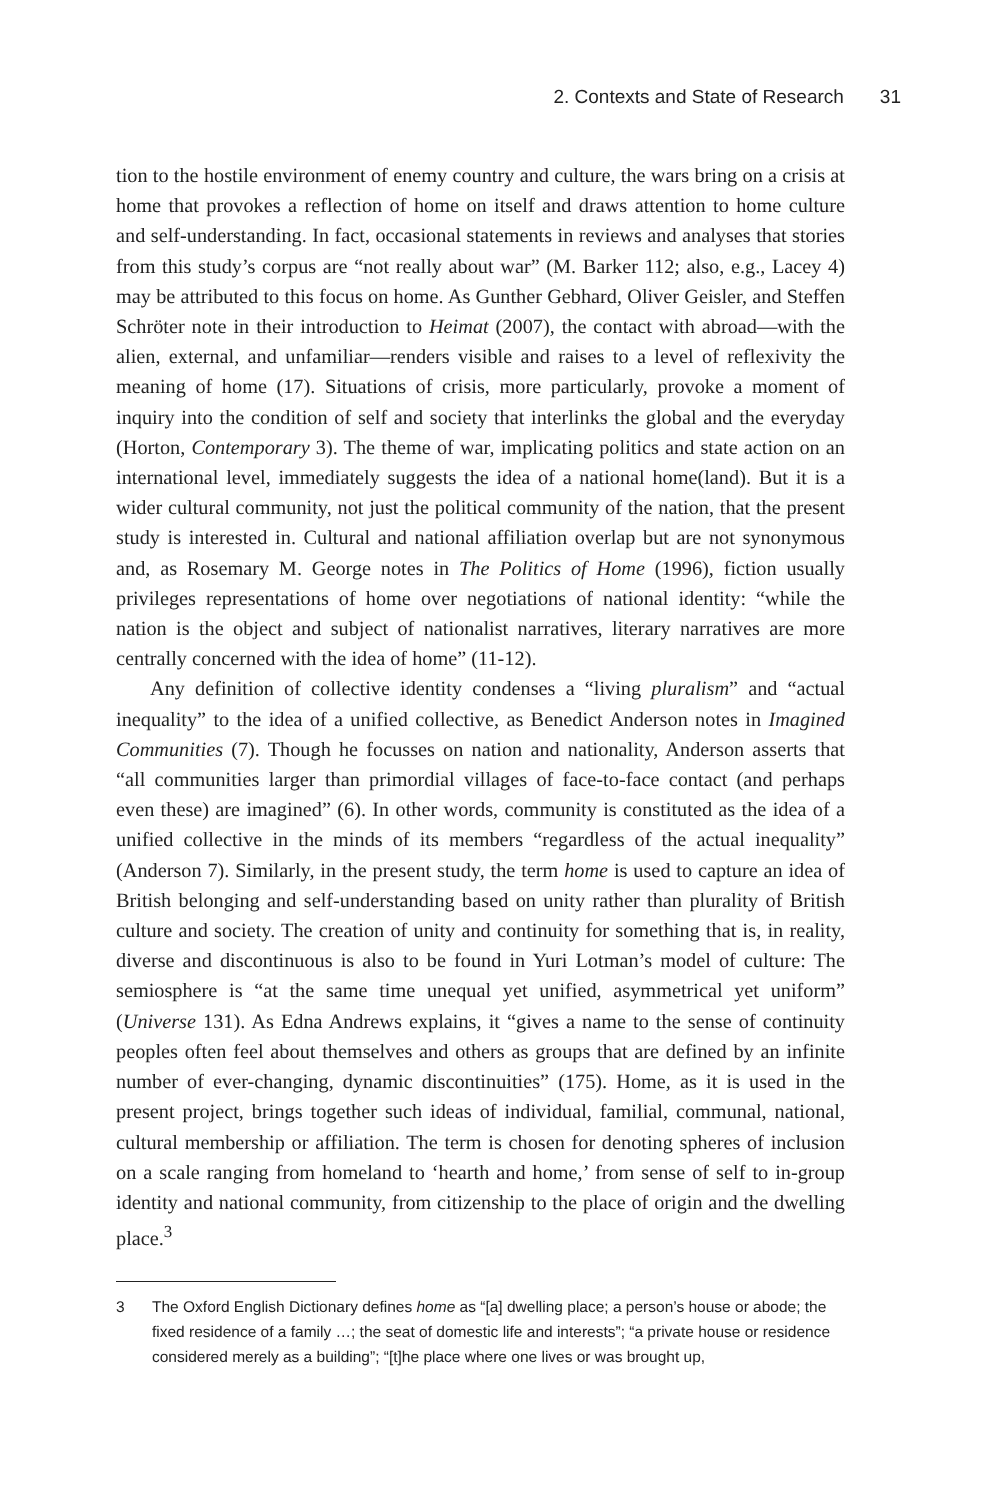2. Contexts and State of Research 31
tion to the hostile environment of enemy country and culture, the wars bring on a crisis at home that provokes a reflection of home on itself and draws attention to home culture and self-understanding. In fact, occasional statements in reviews and analyses that stories from this study’s corpus are “not really about war” (M. Barker 112; also, e.g., Lacey 4) may be attributed to this focus on home. As Gunther Gebhard, Oliver Geisler, and Steffen Schröter note in their introduction to Heimat (2007), the contact with abroad—with the alien, external, and unfamiliar—renders visible and raises to a level of reflexivity the meaning of home (17). Situations of crisis, more particularly, provoke a moment of inquiry into the condition of self and society that interlinks the global and the everyday (Horton, Contemporary 3). The theme of war, implicating politics and state action on an international level, immediately suggests the idea of a national home(land). But it is a wider cultural community, not just the political community of the nation, that the present study is interested in. Cultural and national affiliation overlap but are not synonymous and, as Rosemary M. George notes in The Politics of Home (1996), fiction usually privileges representations of home over negotiations of national identity: “while the nation is the object and subject of nationalist narratives, literary narratives are more centrally concerned with the idea of home” (11-12).
Any definition of collective identity condenses a “living pluralism” and “actual inequality” to the idea of a unified collective, as Benedict Anderson notes in Imagined Communities (7). Though he focusses on nation and nationality, Anderson asserts that “all communities larger than primordial villages of face-to-face contact (and perhaps even these) are imagined” (6). In other words, community is constituted as the idea of a unified collective in the minds of its members “regardless of the actual inequality” (Anderson 7). Similarly, in the present study, the term home is used to capture an idea of British belonging and self-understanding based on unity rather than plurality of British culture and society. The creation of unity and continuity for something that is, in reality, diverse and discontinuous is also to be found in Yuri Lotman’s model of culture: The semiosphere is “at the same time unequal yet unified, asymmetrical yet uniform” (Universe 131). As Edna Andrews explains, it “gives a name to the sense of continuity peoples often feel about themselves and others as groups that are defined by an infinite number of ever-changing, dynamic discontinuities” (175). Home, as it is used in the present project, brings together such ideas of individual, familial, communal, national, cultural membership or affiliation. The term is chosen for denoting spheres of inclusion on a scale ranging from homeland to ‘hearth and home,’ from sense of self to in-group identity and national community, from citizenship to the place of origin and the dwelling place.<sup>3</sup>
3 The Oxford English Dictionary defines home as “[a] dwelling place; a person’s house or abode; the fixed residence of a family …; the seat of domestic life and interests”; “a private house or residence considered merely as a building”; “[t]he place where one lives or was brought up,